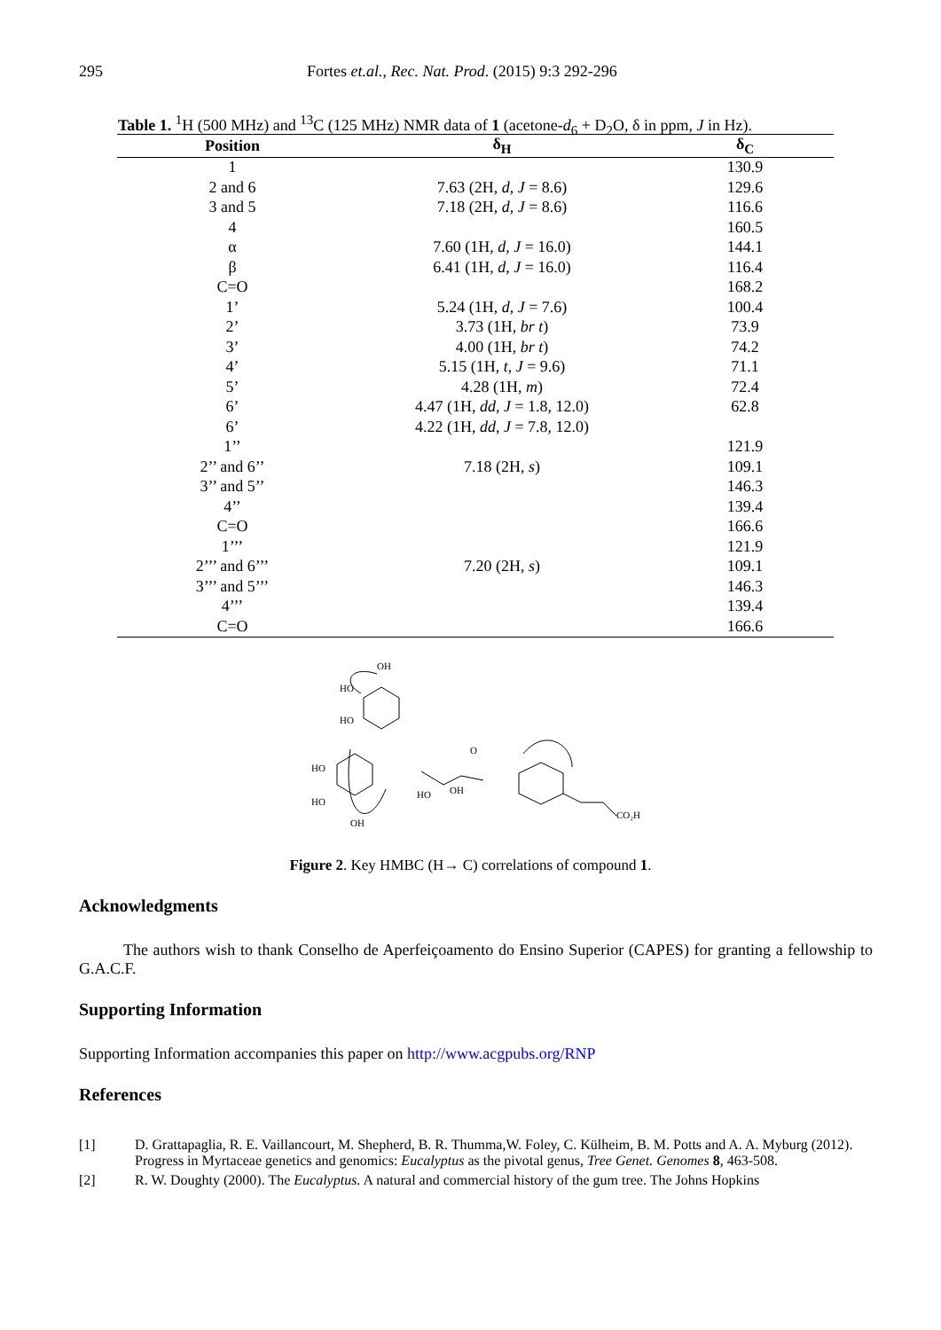295 Fortes et.al., Rec. Nat. Prod. (2015) 9:3 292-296
Table 1. <sup>1</sup>H (500 MHz) and <sup>13</sup>C (125 MHz) NMR data of 1 (acetone-d<sub>6</sub> + D<sub>2</sub>O, δ in ppm, J in Hz).
| Position | δ<sub>H</sub> | δ<sub>C</sub> |
| --- | --- | --- |
| 1 | | 130.9 |
| 2 and 6 | 7.63 (2H, d , J = 8.6) | 129.6 |
| 3 and 5 | 7.18 (2H, d , J = 8.6) | 116.6 |
| 4 | | 160.5 |
| α | 7.60 (1H, d , J = 16.0) | 144.1 |
| β | 6.41 (1H, d , J = 16.0) | 116.4 |
| C=O | | 168.2 |
| 1’ | 5.24 (1H, d , J = 7.6) | 100.4 |
| 2’ | 3.73 (1H, br t ) | 73.9 |
| 3’ | 4.00 (1H, br t ) | 74.2 |
| 4’ | 5.15 (1H, t , J = 9.6) | 71.1 |
| 5’ | 4.28 (1H, m ) | 72.4 |
| 6’ | 4.47 (1H, dd , J = 1.8, 12.0) | 62.8 |
| 6’ | 4.22 (1H, dd , J = 7.8, 12.0) | |
| 1’’ | | 121.9 |
| 2’’ and 6’’ | 7.18 (2H, s ) | 109.1 |
| 3’’ and 5’’ | | 146.3 |
| 4’’ | | 139.4 |
| C=O | | 166.6 |
| 1’’’ | | 121.9 |
| 2’’’ and 6’’’ | 7.20 (2H, s ) | 109.1 |
| 3’’’ and 5’’’ | | 146.3 |
| 4’’’ | | 139.4 |
| C=O | | 166.6 |
OH
HO
HO
HO
HO
OH
HO
OH
O
CO₂H
Figure 2. Key HMBC (H→ C) correlations of compound 1.
Acknowledgments
The authors wish to thank Conselho de Aperfeiçoamento do Ensino Superior (CAPES) for granting a fellowship to G.A.C.F.
Supporting Information
Supporting Information accompanies this paper on http://www.acgpubs.org/RNP
References
[1] D. Grattapaglia, R. E. Vaillancourt, M. Shepherd, B. R. Thumma,W. Foley, C. Külheim, B. M. Potts and A. A. Myburg (2012). Progress in Myrtaceae genetics and genomics: Eucalyptus as the pivotal genus, Tree Genet. Genomes 8, 463-508.
[2] R. W. Doughty (2000). The Eucalyptus. A natural and commercial history of the gum tree. The Johns Hopkins